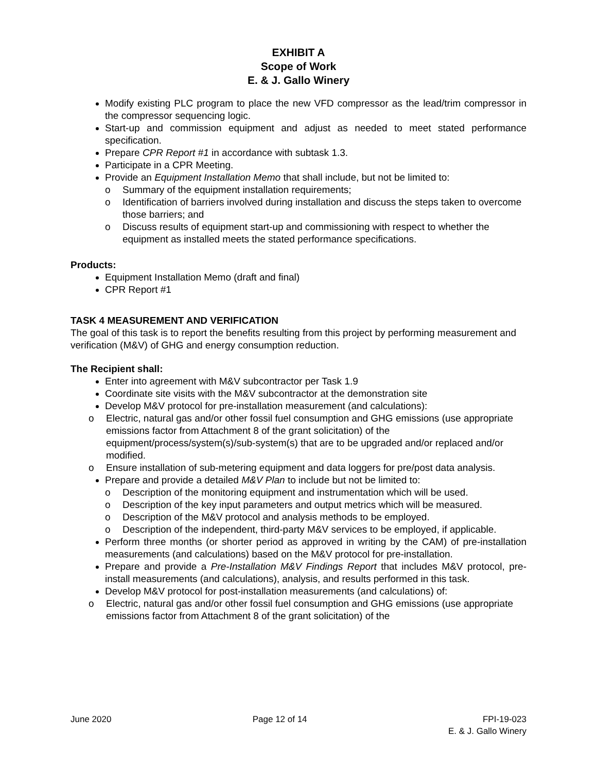EXHIBIT A
Scope of Work
E. & J. Gallo Winery
Modify existing PLC program to place the new VFD compressor as the lead/trim compressor in the compressor sequencing logic.
Start-up and commission equipment and adjust as needed to meet stated performance specification.
Prepare CPR Report #1 in accordance with subtask 1.3.
Participate in a CPR Meeting.
Provide an Equipment Installation Memo that shall include, but not be limited to:
o Summary of the equipment installation requirements;
o Identification of barriers involved during installation and discuss the steps taken to overcome those barriers; and
o Discuss results of equipment start-up and commissioning with respect to whether the equipment as installed meets the stated performance specifications.
Products:
Equipment Installation Memo (draft and final)
CPR Report #1
TASK 4 MEASUREMENT AND VERIFICATION
The goal of this task is to report the benefits resulting from this project by performing measurement and verification (M&V) of GHG and energy consumption reduction.
The Recipient shall:
Enter into agreement with M&V subcontractor per Task 1.9
Coordinate site visits with the M&V subcontractor at the demonstration site
Develop M&V protocol for pre-installation measurement (and calculations):
o Electric, natural gas and/or other fossil fuel consumption and GHG emissions (use appropriate emissions factor from Attachment 8 of the grant solicitation) of the equipment/process/system(s)/sub-system(s) that are to be upgraded and/or replaced and/or modified.
o Ensure installation of sub-metering equipment and data loggers for pre/post data analysis.
Prepare and provide a detailed M&V Plan to include but not be limited to:
o Description of the monitoring equipment and instrumentation which will be used.
o Description of the key input parameters and output metrics which will be measured.
o Description of the M&V protocol and analysis methods to be employed.
o Description of the independent, third-party M&V services to be employed, if applicable.
Perform three months (or shorter period as approved in writing by the CAM) of pre-installation measurements (and calculations) based on the M&V protocol for pre-installation.
Prepare and provide a Pre-Installation M&V Findings Report that includes M&V protocol, pre-install measurements (and calculations), analysis, and results performed in this task.
Develop M&V protocol for post-installation measurements (and calculations) of:
o Electric, natural gas and/or other fossil fuel consumption and GHG emissions (use appropriate emissions factor from Attachment 8 of the grant solicitation) of the
June 2020 Page 12 of 14 FPI-19-023
E. & J. Gallo Winery